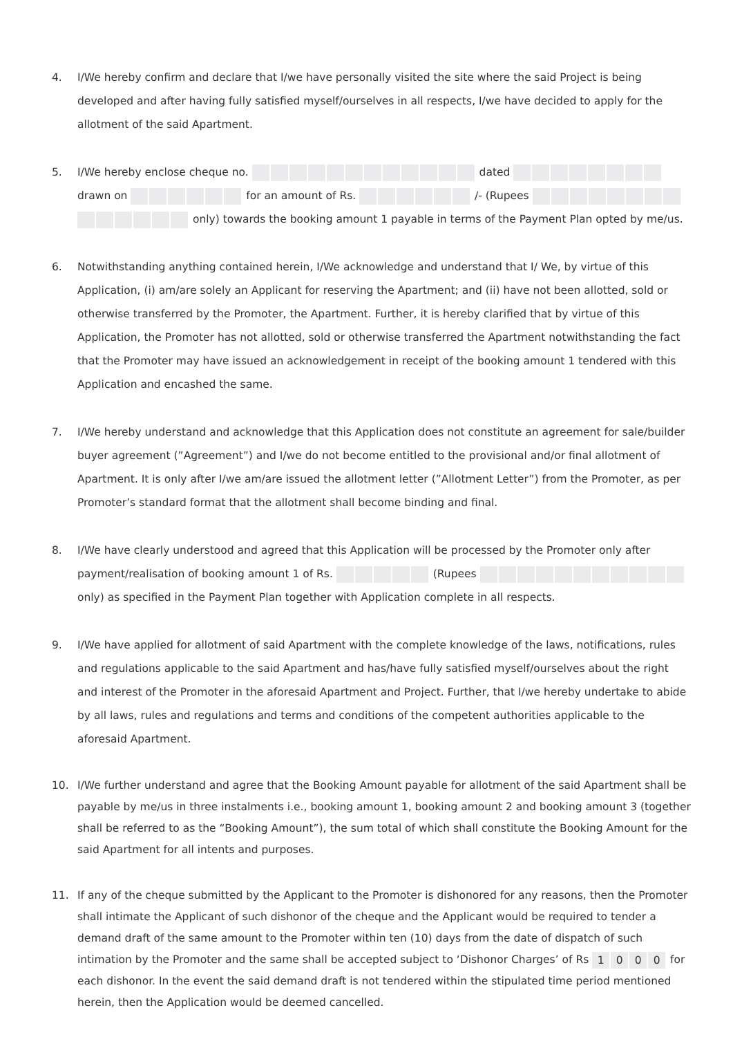4. I/We hereby confirm and declare that I/we have personally visited the site where the said Project is being developed and after having fully satisfied myself/ourselves in all respects, I/we have decided to apply for the allotment of the said Apartment.
5. I/We hereby enclose cheque no. dated
drawn on for an amount of Rs. /- (Rupees
only) towards the booking amount 1 payable in terms of the Payment Plan opted by me/us.
6. Notwithstanding anything contained herein, I/We acknowledge and understand that I/ We, by virtue of this Application, (i) am/are solely an Applicant for reserving the Apartment; and (ii) have not been allotted, sold or otherwise transferred by the Promoter, the Apartment. Further, it is hereby clarified that by virtue of this Application, the Promoter has not allotted, sold or otherwise transferred the Apartment notwithstanding the fact that the Promoter may have issued an acknowledgement in receipt of the booking amount 1 tendered with this Application and encashed the same.
7. I/We hereby understand and acknowledge that this Application does not constitute an agreement for sale/builder buyer agreement (”Agreement”) and I/we do not become entitled to the provisional and/or final allotment of Apartment. It is only after I/we am/are issued the allotment letter (”Allotment Letter”) from the Promoter, as per Promoter’s standard format that the allotment shall become binding and final.
8. I/We have clearly understood and agreed that this Application will be processed by the Promoter only after payment/realisation of booking amount 1 of Rs. (Rupees
only) as specified in the Payment Plan together with Application complete in all respects.
9. I/We have applied for allotment of said Apartment with the complete knowledge of the laws, notifications, rules and regulations applicable to the said Apartment and has/have fully satisfied myself/ourselves about the right and interest of the Promoter in the aforesaid Apartment and Project. Further, that I/we hereby undertake to abide by all laws, rules and regulations and terms and conditions of the competent authorities applicable to the aforesaid Apartment.
10. I/We further understand and agree that the Booking Amount payable for allotment of the said Apartment shall be payable by me/us in three instalments i.e., booking amount 1, booking amount 2 and booking amount 3 (together shall be referred to as the “Booking Amount”), the sum total of which shall constitute the Booking Amount for the said Apartment for all intents and purposes.
11. If any of the cheque submitted by the Applicant to the Promoter is dishonored for any reasons, then the Promoter shall intimate the Applicant of such dishonor of the cheque and the Applicant would be required to tender a demand draft of the same amount to the Promoter within ten (10) days from the date of dispatch of such intimation by the Promoter and the same shall be accepted subject to ‘Dishonor Charges’ of Rs 1000 for each dishonor. In the event the said demand draft is not tendered within the stipulated time period mentioned herein, then the Application would be deemed cancelled.